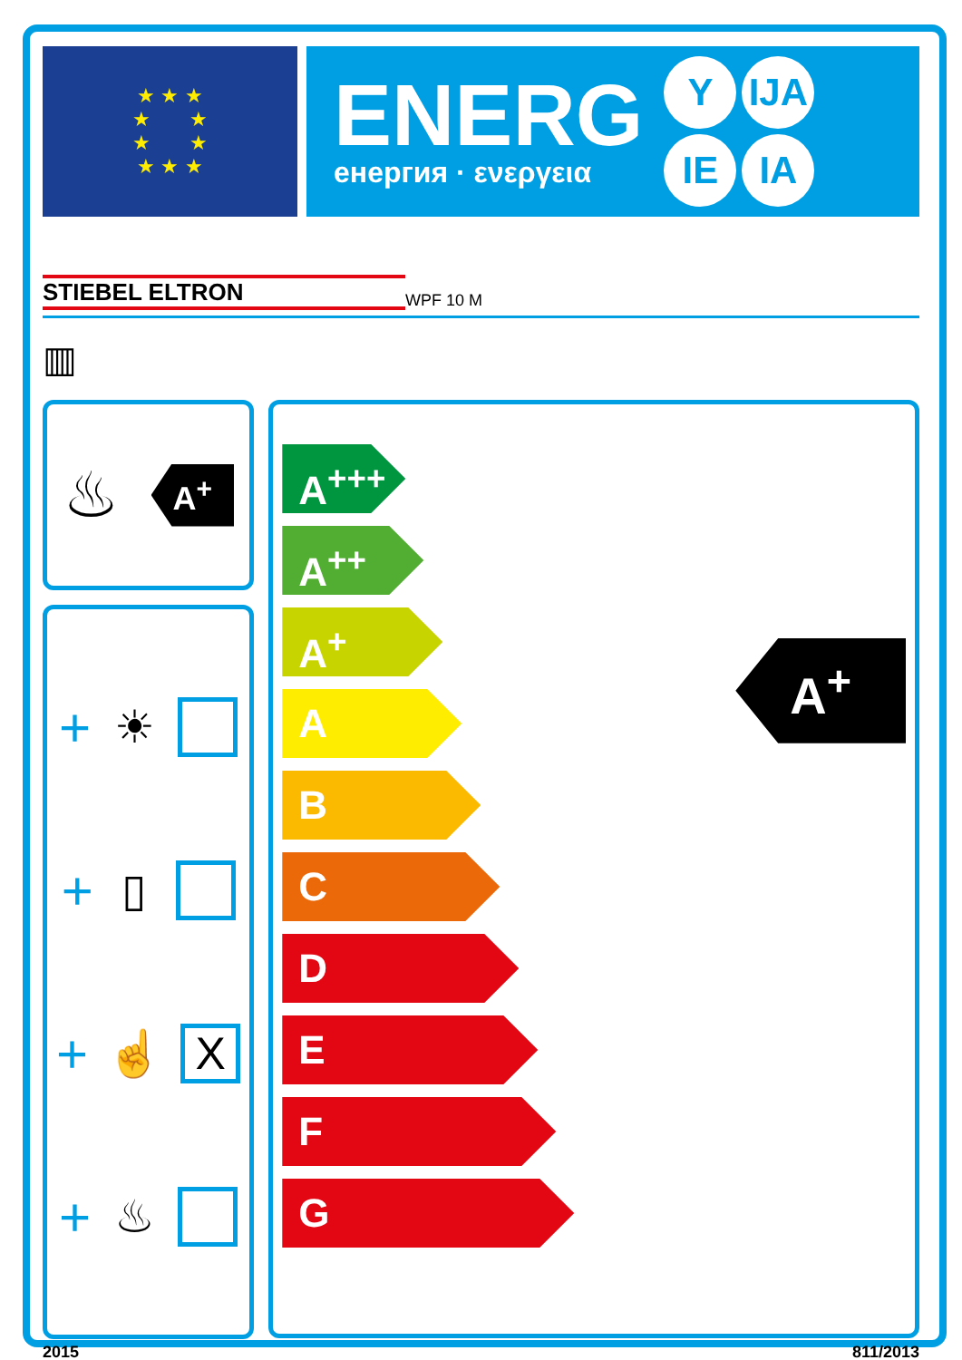★ ★ ★
★ ★
★ ★
★ ★ ★
ENERG
енергия · ενεργεια
Y IJA IE IA
STIEBEL ELTRON WPF 10 M
▥
♨
A<sup>+</sup>
+ ☀
+ ▯
+ ☝
X
+ ♨
A<sup>+++</sup>
A<sup>++</sup>
A<sup>+</sup>
A
B
C
D
E
F
G
A<sup>+</sup>
2015 811/2013